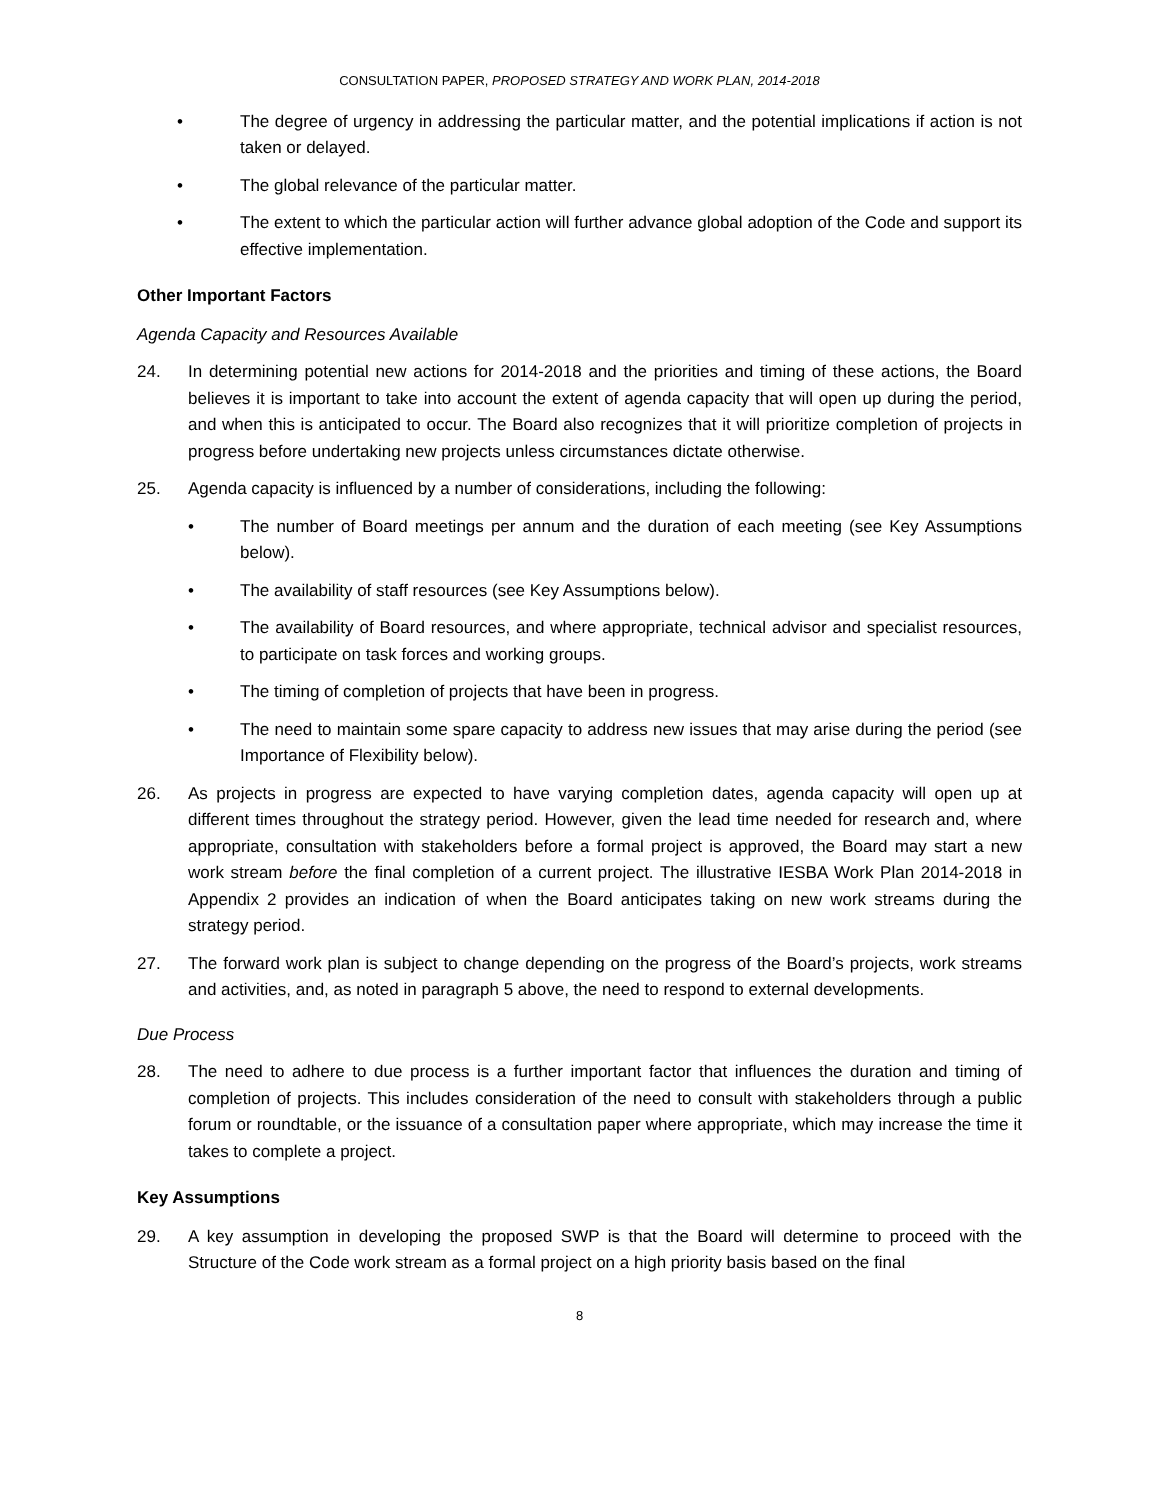CONSULTATION PAPER, PROPOSED STRATEGY AND WORK PLAN, 2014-2018
• The degree of urgency in addressing the particular matter, and the potential implications if action is not taken or delayed.
• The global relevance of the particular matter.
• The extent to which the particular action will further advance global adoption of the Code and support its effective implementation.
Other Important Factors
Agenda Capacity and Resources Available
24. In determining potential new actions for 2014-2018 and the priorities and timing of these actions, the Board believes it is important to take into account the extent of agenda capacity that will open up during the period, and when this is anticipated to occur. The Board also recognizes that it will prioritize completion of projects in progress before undertaking new projects unless circumstances dictate otherwise.
25. Agenda capacity is influenced by a number of considerations, including the following:
• The number of Board meetings per annum and the duration of each meeting (see Key Assumptions below).
• The availability of staff resources (see Key Assumptions below).
• The availability of Board resources, and where appropriate, technical advisor and specialist resources, to participate on task forces and working groups.
• The timing of completion of projects that have been in progress.
• The need to maintain some spare capacity to address new issues that may arise during the period (see Importance of Flexibility below).
26. As projects in progress are expected to have varying completion dates, agenda capacity will open up at different times throughout the strategy period. However, given the lead time needed for research and, where appropriate, consultation with stakeholders before a formal project is approved, the Board may start a new work stream before the final completion of a current project. The illustrative IESBA Work Plan 2014-2018 in Appendix 2 provides an indication of when the Board anticipates taking on new work streams during the strategy period.
27. The forward work plan is subject to change depending on the progress of the Board’s projects, work streams and activities, and, as noted in paragraph 5 above, the need to respond to external developments.
Due Process
28. The need to adhere to due process is a further important factor that influences the duration and timing of completion of projects. This includes consideration of the need to consult with stakeholders through a public forum or roundtable, or the issuance of a consultation paper where appropriate, which may increase the time it takes to complete a project.
Key Assumptions
29. A key assumption in developing the proposed SWP is that the Board will determine to proceed with the Structure of the Code work stream as a formal project on a high priority basis based on the final
8